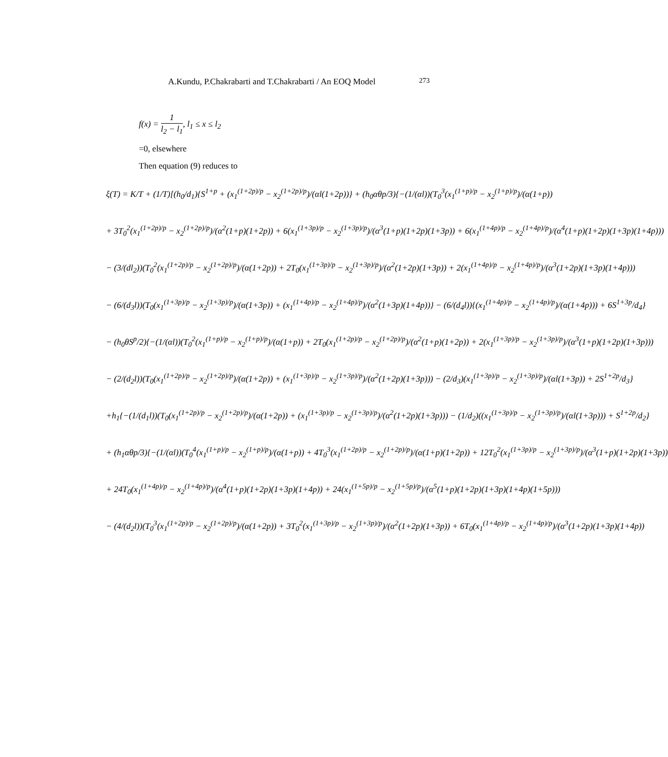A.Kundu, P.Chakrabarti and T.Chakrabarti / An EOQ Model 273
f(x) = 1 l<sub>2</sub> − l<sub>1</sub>, l<sub>1</sub> ≤ x ≤ l<sub>2</sub>
=0, elsewhere
Then equation (9) reduces to
ξ(T) = K/T + (1/T)[(h<sub>0</sub>/d<sub>1</sub>){S<sup>1+p</sup> + (x<sub>1</sub><sup>(1+2p)/p</sup> − x<sub>2</sub><sup>(1+2p)/p</sup>)/(αl(1+2p))} + (h<sub>0</sub>αθp/3){−(1/(αl))(T<sub>0</sub><sup>3</sup>(x<sub>1</sub><sup>(1+p)/p</sup> − x<sub>2</sub><sup>(1+p)/p</sup>)/(α(1+p))
+ 3T<sub>0</sub><sup>2</sup>(x<sub>1</sub><sup>(1+2p)/p</sup> − x<sub>2</sub><sup>(1+2p)/p</sup>)/(α<sup>2</sup>(1+p)(1+2p)) + 6(x<sub>1</sub><sup>(1+3p)/p</sup> − x<sub>2</sub><sup>(1+3p)/p</sup>)/(α<sup>3</sup>(1+p)(1+2p)(1+3p)) + 6(x<sub>1</sub><sup>(1+4p)/p</sup> − x<sub>2</sub><sup>(1+4p)/p</sup>)/(α<sup>4</sup>(1+p)(1+2p)(1+3p)(1+4p)))
− (3/(dl<sub>2</sub>))(T<sub>0</sub><sup>2</sup>(x<sub>1</sub><sup>(1+2p)/p</sup> − x<sub>2</sub><sup>(1+2p)/p</sup>)/(α(1+2p)) + 2T<sub>0</sub>(x<sub>1</sub><sup>(1+3p)/p</sup> − x<sub>2</sub><sup>(1+3p)/p</sup>)/(α<sup>2</sup>(1+2p)(1+3p)) + 2(x<sub>1</sub><sup>(1+4p)/p</sup> − x<sub>2</sub><sup>(1+4p)/p</sup>)/(α<sup>3</sup>(1+2p)(1+3p)(1+4p)))
− (6/(d<sub>3</sub>l))(T<sub>0</sub>(x<sub>1</sub><sup>(1+3p)/p</sup> − x<sub>2</sub><sup>(1+3p)/p</sup>)/(α(1+3p)) + (x<sub>1</sub><sup>(1+4p)/p</sup> − x<sub>2</sub><sup>(1+4p)/p</sup>)/(α<sup>2</sup>(1+3p)(1+4p))} − (6/(d<sub>4</sub>l)){(x<sub>1</sub><sup>(1+4p)/p</sup> − x<sub>2</sub><sup>(1+4p)/p</sup>)/(α(1+4p))) + 6S<sup>1+3p</sup>/d<sub>4</sub>}
− (h<sub>0</sub>θS<sup>p</sup>/2){−(1/(αl))(T<sub>0</sub><sup>2</sup>(x<sub>1</sub><sup>(1+p)/p</sup> − x<sub>2</sub><sup>(1+p)/p</sup>)/(α(1+p)) + 2T<sub>0</sub>(x<sub>1</sub><sup>(1+2p)/p</sup> − x<sub>2</sub><sup>(1+2p)/p</sup>)/(α<sup>2</sup>(1+p)(1+2p)) + 2(x<sub>1</sub><sup>(1+3p)/p</sup> − x<sub>2</sub><sup>(1+3p)/p</sup>)/(α<sup>3</sup>(1+p)(1+2p)(1+3p)))
− (2/(d<sub>2</sub>l))(T<sub>0</sub>(x<sub>1</sub><sup>(1+2p)/p</sup> − x<sub>2</sub><sup>(1+2p)/p</sup>)/(α(1+2p)) + (x<sub>1</sub><sup>(1+3p)/p</sup> − x<sub>2</sub><sup>(1+3p)/p</sup>)/(α<sup>2</sup>(1+2p)(1+3p))) − (2/d<sub>3</sub>)(x<sub>1</sub><sup>(1+3p)/p</sup> − x<sub>2</sub><sup>(1+3p)/p</sup>)/(αl(1+3p)) + 2S<sup>1+2p</sup>/d<sub>3</sub>}
+h<sub>1</sub>{−(1/(d<sub>1</sub>l))(T<sub>0</sub>(x<sub>1</sub><sup>(1+2p)/p</sup> − x<sub>2</sub><sup>(1+2p)/p</sup>)/(α(1+2p)) + (x<sub>1</sub><sup>(1+3p)/p</sup> − x<sub>2</sub><sup>(1+3p)/p</sup>)/(α<sup>2</sup>(1+2p)(1+3p))) − (1/d<sub>2</sub>)((x<sub>1</sub><sup>(1+3p)/p</sup> − x<sub>2</sub><sup>(1+3p)/p</sup>)/(αl(1+3p))) + S<sup>1+2p</sup>/d<sub>2</sub>}
+ (h<sub>1</sub>αθp/3){−(1/(αl))(T<sub>0</sub><sup>4</sup>(x<sub>1</sub><sup>(1+p)/p</sup> − x<sub>2</sub><sup>(1+p)/p</sup>)/(α(1+p)) + 4T<sub>0</sub><sup>3</sup>(x<sub>1</sub><sup>(1+2p)/p</sup> − x<sub>2</sub><sup>(1+2p)/p</sup>)/(α(1+p)(1+2p)) + 12T<sub>0</sub><sup>2</sup>(x<sub>1</sub><sup>(1+3p)/p</sup> − x<sub>2</sub><sup>(1+3p)/p</sup>)/(α<sup>3</sup>(1+p)(1+2p)(1+3p))
+ 24T<sub>0</sub>(x<sub>1</sub><sup>(1+4p)/p</sup> − x<sub>2</sub><sup>(1+4p)/p</sup>)/(α<sup>4</sup>(1+p)(1+2p)(1+3p)(1+4p)) + 24(x<sub>1</sub><sup>(1+5p)/p</sup> − x<sub>2</sub><sup>(1+5p)/p</sup>)/(α<sup>5</sup>(1+p)(1+2p)(1+3p)(1+4p)(1+5p)))
− (4/(d<sub>2</sub>l))(T<sub>0</sub><sup>3</sup>(x<sub>1</sub><sup>(1+2p)/p</sup> − x<sub>2</sub><sup>(1+2p)/p</sup>)/(α(1+2p)) + 3T<sub>0</sub><sup>2</sup>(x<sub>1</sub><sup>(1+3p)/p</sup> − x<sub>2</sub><sup>(1+3p)/p</sup>)/(α<sup>2</sup>(1+2p)(1+3p)) + 6T<sub>0</sub>(x<sub>1</sub><sup>(1+4p)/p</sup> − x<sub>2</sub><sup>(1+4p)/p</sup>)/(α<sup>3</sup>(1+2p)(1+3p)(1+4p))